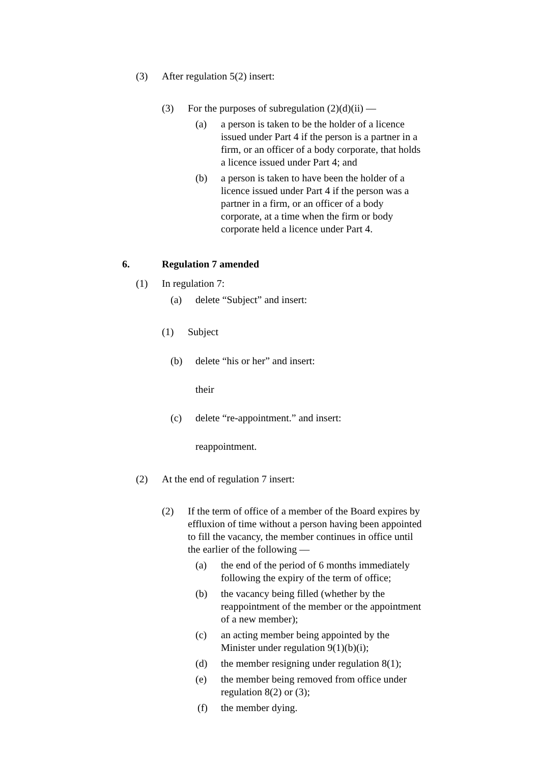(3) After regulation 5(2) insert:
(3) For the purposes of subregulation (2)(d)(ii) —
(a) a person is taken to be the holder of a licence issued under Part 4 if the person is a partner in a firm, or an officer of a body corporate, that holds a licence issued under Part 4; and
(b) a person is taken to have been the holder of a licence issued under Part 4 if the person was a partner in a firm, or an officer of a body corporate, at a time when the firm or body corporate held a licence under Part 4.
6. Regulation 7 amended
(1) In regulation 7:
(a) delete “Subject” and insert:
(1) Subject
(b) delete “his or her” and insert:
their
(c) delete “re-appointment.” and insert:
reappointment.
(2) At the end of regulation 7 insert:
(2) If the term of office of a member of the Board expires by effluxion of time without a person having been appointed to fill the vacancy, the member continues in office until the earlier of the following —
(a) the end of the period of 6 months immediately following the expiry of the term of office;
(b) the vacancy being filled (whether by the reappointment of the member or the appointment of a new member);
(c) an acting member being appointed by the Minister under regulation 9(1)(b)(i);
(d) the member resigning under regulation 8(1);
(e) the member being removed from office under regulation 8(2) or (3);
(f) the member dying.